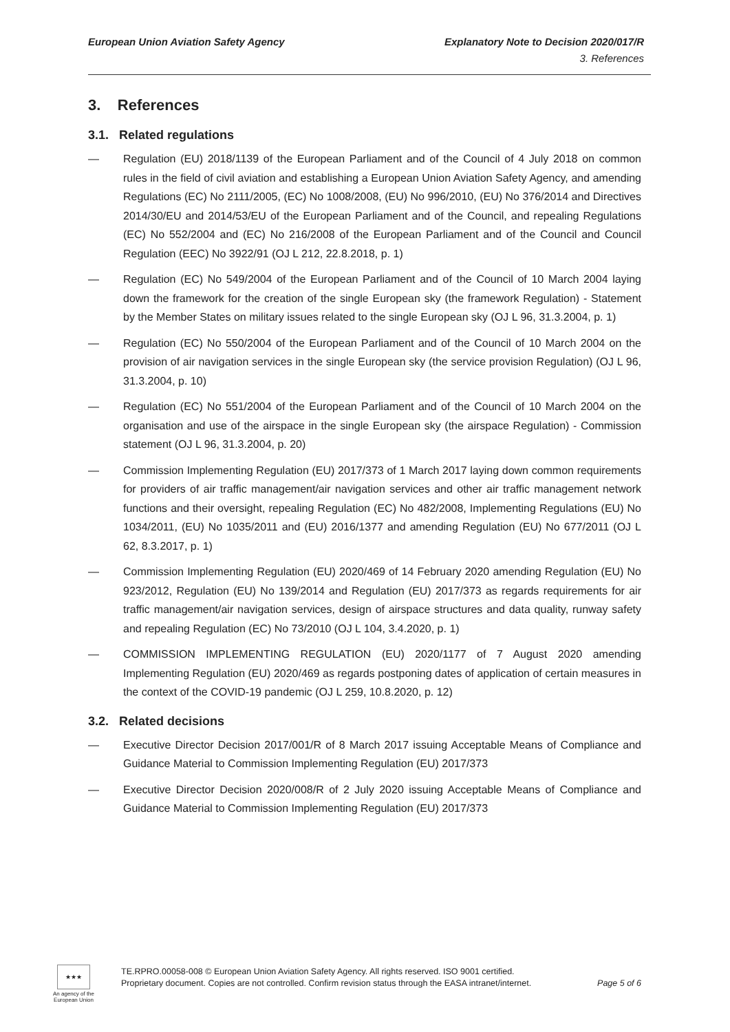European Union Aviation Safety Agency Explanatory Note to Decision 2020/017/R
3. References
3. References
3.1. Related regulations
— Regulation (EU) 2018/1139 of the European Parliament and of the Council of 4 July 2018 on common rules in the field of civil aviation and establishing a European Union Aviation Safety Agency, and amending Regulations (EC) No 2111/2005, (EC) No 1008/2008, (EU) No 996/2010, (EU) No 376/2014 and Directives 2014/30/EU and 2014/53/EU of the European Parliament and of the Council, and repealing Regulations (EC) No 552/2004 and (EC) No 216/2008 of the European Parliament and of the Council and Council Regulation (EEC) No 3922/91 (OJ L 212, 22.8.2018, p. 1)
— Regulation (EC) No 549/2004 of the European Parliament and of the Council of 10 March 2004 laying down the framework for the creation of the single European sky (the framework Regulation) - Statement by the Member States on military issues related to the single European sky (OJ L 96, 31.3.2004, p. 1)
— Regulation (EC) No 550/2004 of the European Parliament and of the Council of 10 March 2004 on the provision of air navigation services in the single European sky (the service provision Regulation) (OJ L 96, 31.3.2004, p. 10)
— Regulation (EC) No 551/2004 of the European Parliament and of the Council of 10 March 2004 on the organisation and use of the airspace in the single European sky (the airspace Regulation) - Commission statement (OJ L 96, 31.3.2004, p. 20)
— Commission Implementing Regulation (EU) 2017/373 of 1 March 2017 laying down common requirements for providers of air traffic management/air navigation services and other air traffic management network functions and their oversight, repealing Regulation (EC) No 482/2008, Implementing Regulations (EU) No 1034/2011, (EU) No 1035/2011 and (EU) 2016/1377 and amending Regulation (EU) No 677/2011 (OJ L 62, 8.3.2017, p. 1)
— Commission Implementing Regulation (EU) 2020/469 of 14 February 2020 amending Regulation (EU) No 923/2012, Regulation (EU) No 139/2014 and Regulation (EU) 2017/373 as regards requirements for air traffic management/air navigation services, design of airspace structures and data quality, runway safety and repealing Regulation (EC) No 73/2010 (OJ L 104, 3.4.2020, p. 1)
— COMMISSION IMPLEMENTING REGULATION (EU) 2020/1177 of 7 August 2020 amending Implementing Regulation (EU) 2020/469 as regards postponing dates of application of certain measures in the context of the COVID-19 pandemic (OJ L 259, 10.8.2020, p. 12)
3.2. Related decisions
— Executive Director Decision 2017/001/R of 8 March 2017 issuing Acceptable Means of Compliance and Guidance Material to Commission Implementing Regulation (EU) 2017/373
— Executive Director Decision 2020/008/R of 2 July 2020 issuing Acceptable Means of Compliance and Guidance Material to Commission Implementing Regulation (EU) 2017/373
★★★
An agency of the European Union
TE.RPRO.00058-008 © European Union Aviation Safety Agency. All rights reserved. ISO 9001 certified.
Proprietary document. Copies are not controlled. Confirm revision status through the EASA intranet/internet. Page 5 of 6